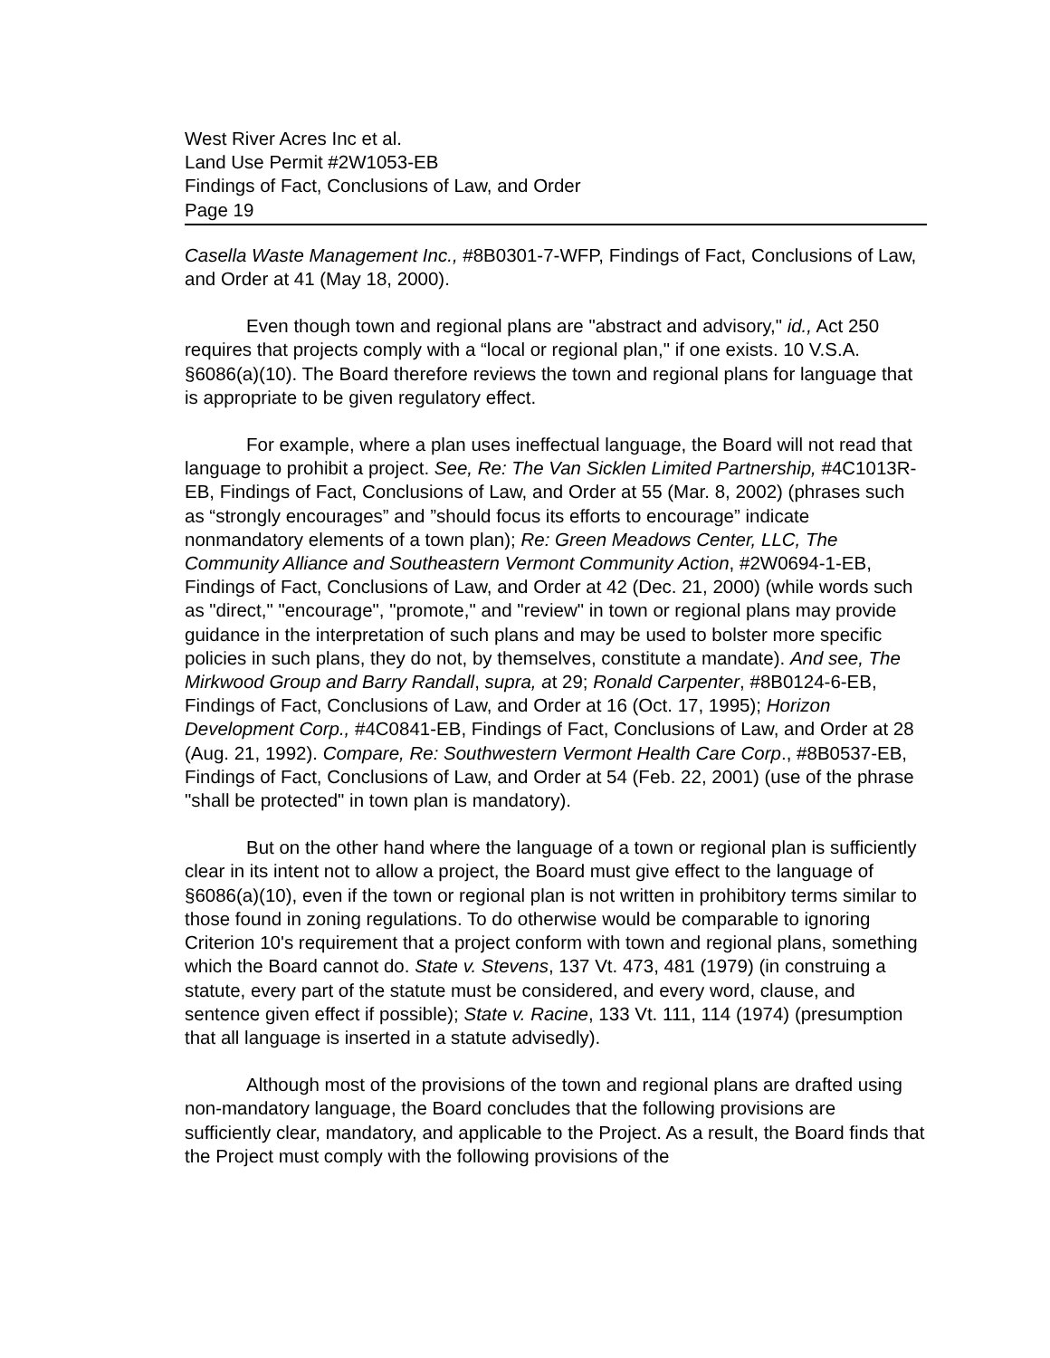West River Acres Inc et al.
Land Use Permit #2W1053-EB
Findings of Fact, Conclusions of Law, and Order
Page 19
Casella Waste Management Inc., #8B0301-7-WFP, Findings of Fact, Conclusions of Law, and Order at 41 (May 18, 2000).
Even though town and regional plans are "abstract and advisory," id., Act 250 requires that projects comply with a “local or regional plan," if one exists. 10 V.S.A. §6086(a)(10). The Board therefore reviews the town and regional plans for language that is appropriate to be given regulatory effect.
For example, where a plan uses ineffectual language, the Board will not read that language to prohibit a project. See, Re: The Van Sicklen Limited Partnership, #4C1013R-EB, Findings of Fact, Conclusions of Law, and Order at 55 (Mar. 8, 2002) (phrases such as “strongly encourages” and ”should focus its efforts to encourage” indicate nonmandatory elements of a town plan); Re: Green Meadows Center, LLC, The Community Alliance and Southeastern Vermont Community Action, #2W0694-1-EB, Findings of Fact, Conclusions of Law, and Order at 42 (Dec. 21, 2000) (while words such as "direct," "encourage", "promote," and "review" in town or regional plans may provide guidance in the interpretation of such plans and may be used to bolster more specific policies in such plans, they do not, by themselves, constitute a mandate). And see, The Mirkwood Group and Barry Randall, supra, at 29; Ronald Carpenter, #8B0124-6-EB, Findings of Fact, Conclusions of Law, and Order at 16 (Oct. 17, 1995); Horizon Development Corp., #4C0841-EB, Findings of Fact, Conclusions of Law, and Order at 28 (Aug. 21, 1992). Compare, Re: Southwestern Vermont Health Care Corp., #8B0537-EB, Findings of Fact, Conclusions of Law, and Order at 54 (Feb. 22, 2001) (use of the phrase "shall be protected" in town plan is mandatory).
But on the other hand where the language of a town or regional plan is sufficiently clear in its intent not to allow a project, the Board must give effect to the language of §6086(a)(10), even if the town or regional plan is not written in prohibitory terms similar to those found in zoning regulations. To do otherwise would be comparable to ignoring Criterion 10's requirement that a project conform with town and regional plans, something which the Board cannot do. State v. Stevens, 137 Vt. 473, 481 (1979) (in construing a statute, every part of the statute must be considered, and every word, clause, and sentence given effect if possible); State v. Racine, 133 Vt. 111, 114 (1974) (presumption that all language is inserted in a statute advisedly).
Although most of the provisions of the town and regional plans are drafted using non-mandatory language, the Board concludes that the following provisions are sufficiently clear, mandatory, and applicable to the Project. As a result, the Board finds that the Project must comply with the following provisions of the